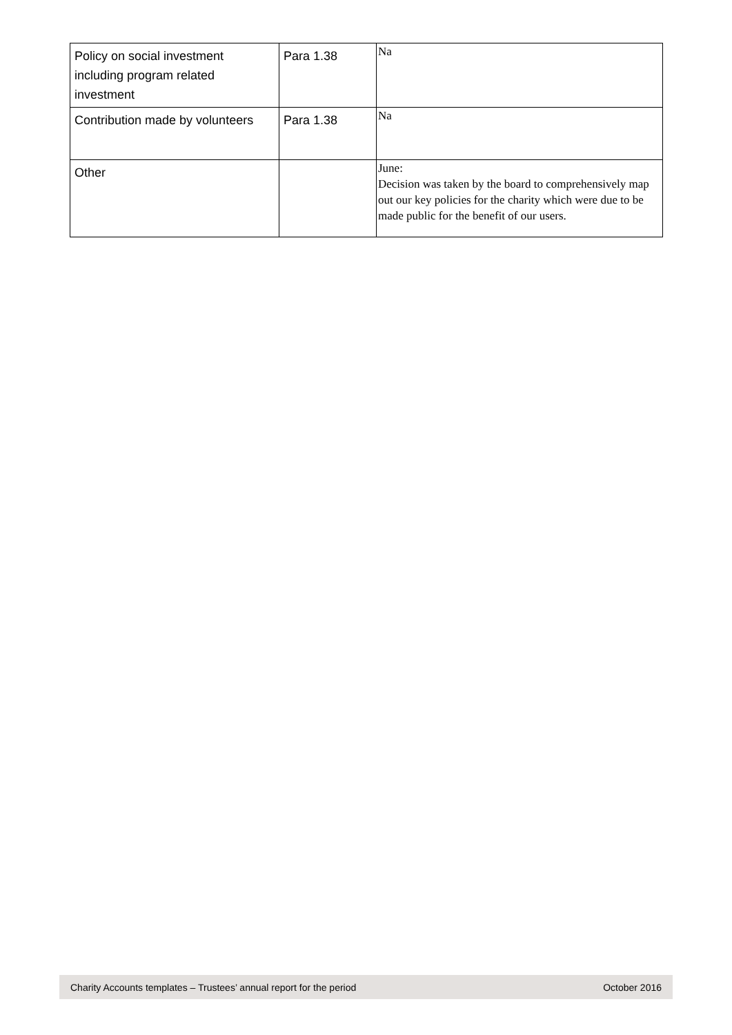| Policy on social investment including program related investment | Para 1.38 | Na |
| Contribution made by volunteers | Para 1.38 | Na |
| Other | | June: Decision was taken by the board to comprehensively map out our key policies for the charity which were due to be made public for the benefit of our users. |
Charity Accounts templates – Trustees’ annual report for the period October 2016